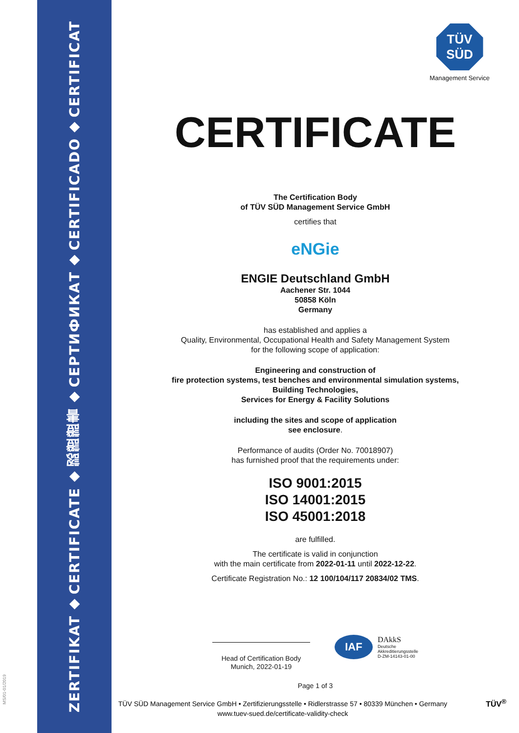ZERTIFIKAT
◆
CERTIFICATE
◆
認證證書
◆
СЕРТИФИКАТ
◆
CERTIFICADO
◆
CERTIFICAT
MS/01-01/2019
TÜV
SÜD
Management Service
CERTIFICATE
The Certification Body
of TÜV SÜD Management Service GmbH
certifies that
eNGie
ENGIE Deutschland GmbH
Aachener Str. 1044
50858 Köln
Germany
has established and applies a
Quality, Environmental, Occupational Health and Safety Management System
for the following scope of application:
Engineering and construction of
fire protection systems, test benches and environmental simulation systems,
Building Technologies,
Services for Energy & Facility Solutions
including the sites and scope of application
see enclosure.
Performance of audits (Order No. 70018907)
has furnished proof that the requirements under:
ISO 9001:2015
ISO 14001:2015
ISO 45001:2018
are fulfilled.
The certificate is valid in conjunction
with the main certificate from 2022-01-11 until 2022-12-22.
Certificate Registration No.: 12 100/104/117 20834/02 TMS.
Head of Certification Body
Munich, 2022-01-19
IAF
DAkkS
Deutsche
Akkreditierungsstelle
D-ZM-14143-01-00
Page 1 of 3
TÜV SÜD Management Service GmbH • Zertifizierungsstelle • Ridlerstrasse 57 • 80339 München • Germany
www.tuev-sued.de/certificate-validity-check
TÜV<sup>®</sup>